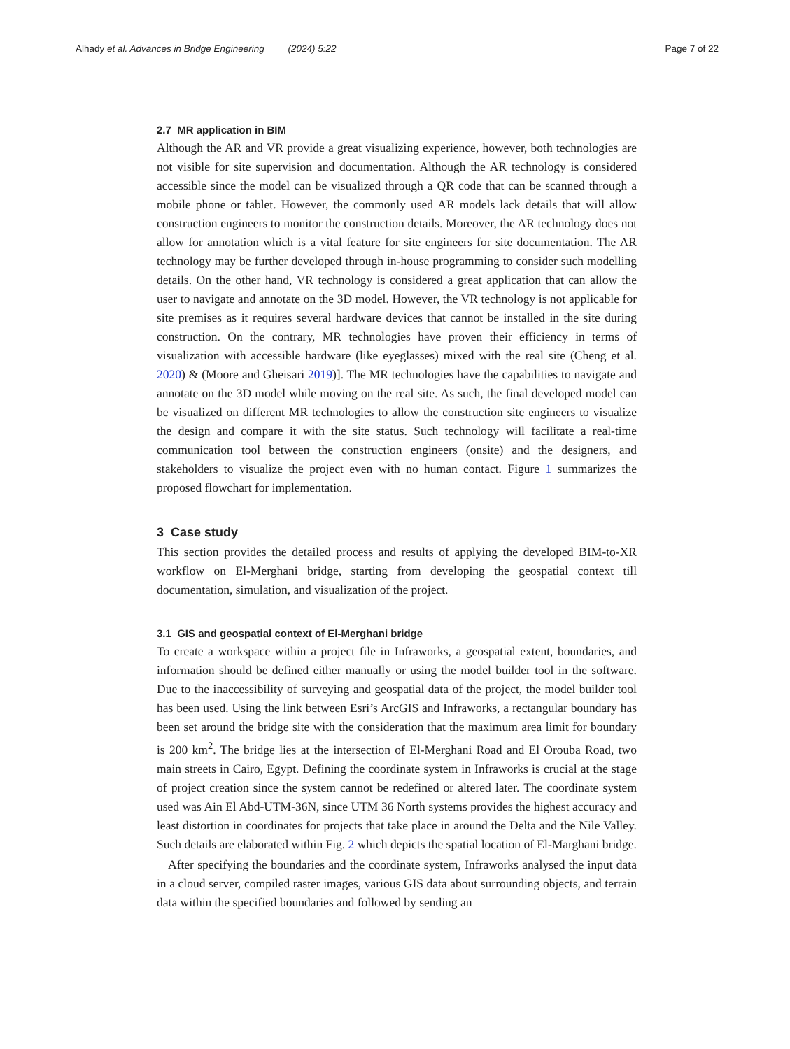Alhady et al. Advances in Bridge Engineering (2024) 5:22 Page 7 of 22
2.7 MR application in BIM
Although the AR and VR provide a great visualizing experience, however, both technologies are not visible for site supervision and documentation. Although the AR technology is considered accessible since the model can be visualized through a QR code that can be scanned through a mobile phone or tablet. However, the commonly used AR models lack details that will allow construction engineers to monitor the construction details. Moreover, the AR technology does not allow for annotation which is a vital feature for site engineers for site documentation. The AR technology may be further developed through in-house programming to consider such modelling details. On the other hand, VR technology is considered a great application that can allow the user to navigate and annotate on the 3D model. However, the VR technology is not applicable for site premises as it requires several hardware devices that cannot be installed in the site during construction. On the contrary, MR technologies have proven their efficiency in terms of visualization with accessible hardware (like eyeglasses) mixed with the real site (Cheng et al. 2020) & (Moore and Gheisari 2019)]. The MR technologies have the capabilities to navigate and annotate on the 3D model while moving on the real site. As such, the final developed model can be visualized on different MR technologies to allow the construction site engineers to visualize the design and compare it with the site status. Such technology will facilitate a real-time communication tool between the construction engineers (onsite) and the designers, and stakeholders to visualize the project even with no human contact. Figure 1 summarizes the proposed flowchart for implementation.
3 Case study
This section provides the detailed process and results of applying the developed BIM-to-XR workflow on El-Merghani bridge, starting from developing the geospatial context till documentation, simulation, and visualization of the project.
3.1 GIS and geospatial context of El-Merghani bridge
To create a workspace within a project file in Infraworks, a geospatial extent, boundaries, and information should be defined either manually or using the model builder tool in the software. Due to the inaccessibility of surveying and geospatial data of the project, the model builder tool has been used. Using the link between Esri’s ArcGIS and Infraworks, a rectangular boundary has been set around the bridge site with the consideration that the maximum area limit for boundary is 200 km<sup>2</sup>. The bridge lies at the intersection of El-Merghani Road and El Orouba Road, two main streets in Cairo, Egypt. Defining the coordinate system in Infraworks is crucial at the stage of project creation since the system cannot be redefined or altered later. The coordinate system used was Ain El Abd-UTM-36N, since UTM 36 North systems provides the highest accuracy and least distortion in coordinates for projects that take place in around the Delta and the Nile Valley. Such details are elaborated within Fig. 2 which depicts the spatial location of El-Marghani bridge.
After specifying the boundaries and the coordinate system, Infraworks analysed the input data in a cloud server, compiled raster images, various GIS data about surrounding objects, and terrain data within the specified boundaries and followed by sending an